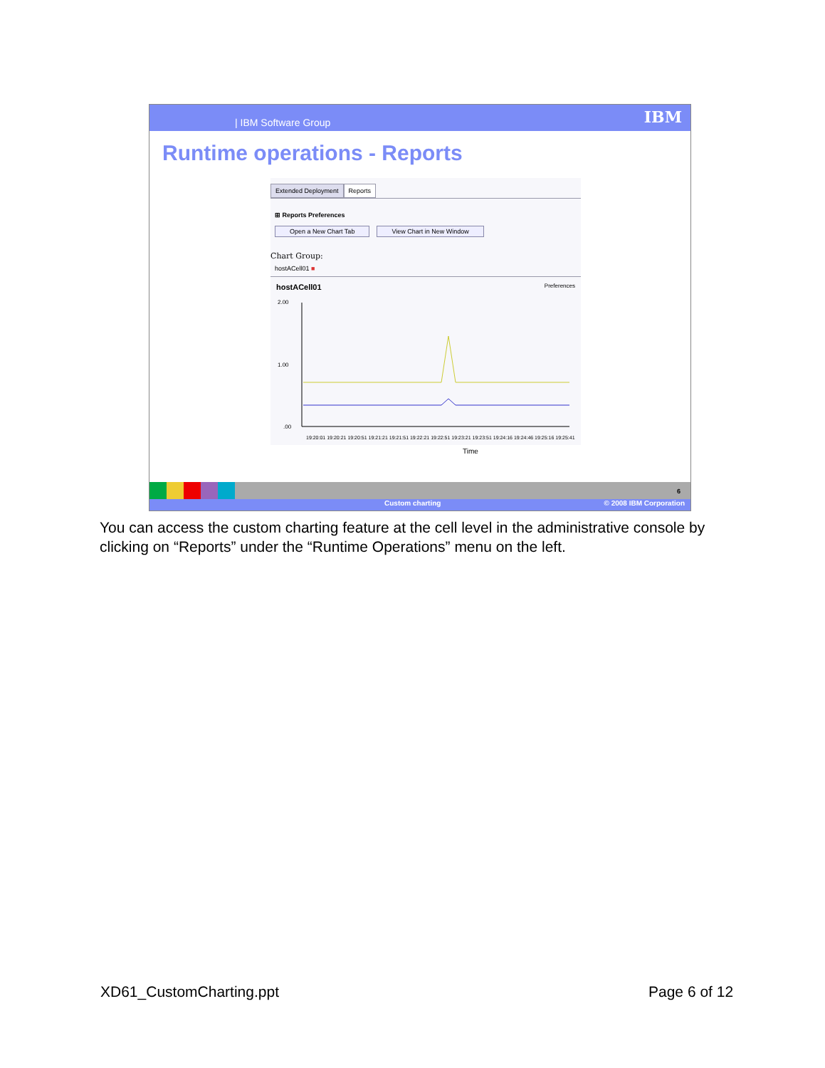| IBM Software Group IBM
Runtime operations - Reports
Extended Deployment Reports
⊞ Reports Preferences
Open a New Chart Tab View Chart in New Window
Chart Group:
hostACell01 ■
hostACell01 Preferences
2.00
1.00
.00
Time
19:20:01 19:20:21 19:20:51 19:21:21 19:21:51 19:22:21 19:22:51 19:23:21 19:23:51 19:24:16 19:24:46 19:25:16 19:25:41
6
Custom charting © 2008 IBM Corporation
You can access the custom charting feature at the cell level in the administrative console by clicking on “Reports” under the “Runtime Operations” menu on the left.
XD61_CustomCharting.ppt Page 6 of 12